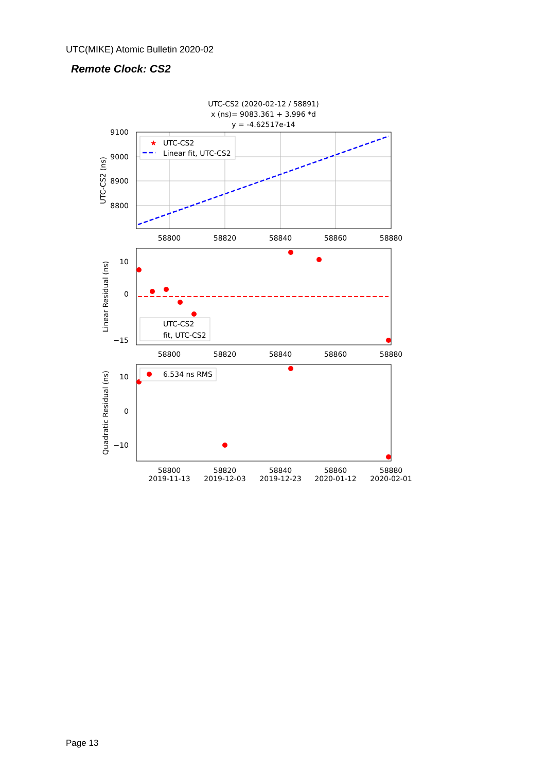UTC(MIKE) Atomic Bulletin 2020-02
Remote Clock: CS2
UTC-CS2 (2020-02-12 / 58891)
x (ns)= 9083.361 + 3.996 *d
y = -4.62517e-14
9100
9000
8900
8800
58800
58820
58840
58860
58880
UTC-CS2 (ns)
★
UTC-CS2
Linear fit, UTC-CS2
10
0
−15
58800
58820
58840
58860
58880
Linear Residual (ns)
UTC-CS2
fit, UTC-CS2
10
0
−10
6.534 ns RMS
Quadratic Residual (ns)
58800
58820
58840
58860
58880
2019-11-13
2019-12-03
2019-12-23
2020-01-12
2020-02-01
Page 13